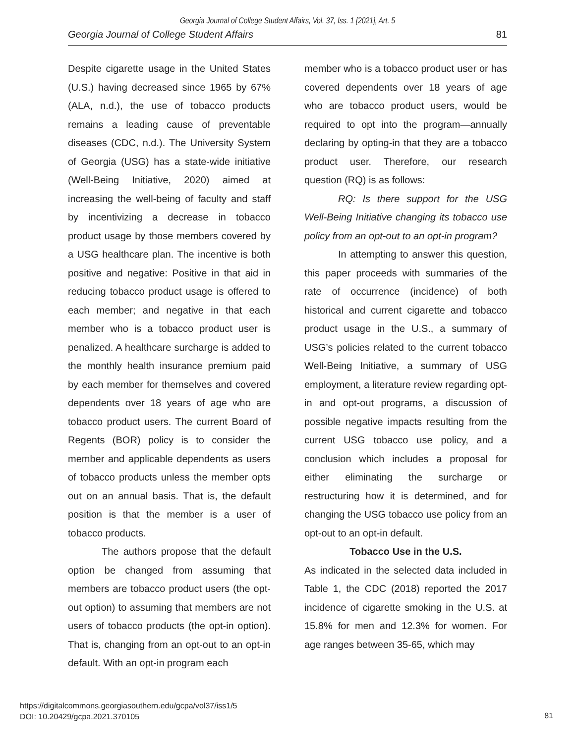Georgia Journal of College Student Affairs, Vol. 37, Iss. 1 [2021], Art. 5
Georgia Journal of College Student Affairs 81
Despite cigarette usage in the United States (U.S.) having decreased since 1965 by 67% (ALA, n.d.), the use of tobacco products remains a leading cause of preventable diseases (CDC, n.d.). The University System of Georgia (USG) has a state-wide initiative (Well-Being Initiative, 2020) aimed at increasing the well-being of faculty and staff by incentivizing a decrease in tobacco product usage by those members covered by a USG healthcare plan. The incentive is both positive and negative: Positive in that aid in reducing tobacco product usage is offered to each member; and negative in that each member who is a tobacco product user is penalized. A healthcare surcharge is added to the monthly health insurance premium paid by each member for themselves and covered dependents over 18 years of age who are tobacco product users. The current Board of Regents (BOR) policy is to consider the member and applicable dependents as users of tobacco products unless the member opts out on an annual basis. That is, the default position is that the member is a user of tobacco products.
The authors propose that the default option be changed from assuming that members are tobacco product users (the opt-out option) to assuming that members are not users of tobacco products (the opt-in option). That is, changing from an opt-out to an opt-in default. With an opt-in program each
member who is a tobacco product user or has covered dependents over 18 years of age who are tobacco product users, would be required to opt into the program—annually declaring by opting-in that they are a tobacco product user. Therefore, our research question (RQ) is as follows:
RQ: Is there support for the USG Well-Being Initiative changing its tobacco use policy from an opt-out to an opt-in program?
In attempting to answer this question, this paper proceeds with summaries of the rate of occurrence (incidence) of both historical and current cigarette and tobacco product usage in the U.S., a summary of USG’s policies related to the current tobacco Well-Being Initiative, a summary of USG employment, a literature review regarding opt-in and opt-out programs, a discussion of possible negative impacts resulting from the current USG tobacco use policy, and a conclusion which includes a proposal for either eliminating the surcharge or restructuring how it is determined, and for changing the USG tobacco use policy from an opt-out to an opt-in default.
Tobacco Use in the U.S.
As indicated in the selected data included in Table 1, the CDC (2018) reported the 2017 incidence of cigarette smoking in the U.S. at 15.8% for men and 12.3% for women. For age ranges between 35-65, which may
https://digitalcommons.georgiasouthern.edu/gcpa/vol37/iss1/5
DOI: 10.20429/gcpa.2021.370105
81